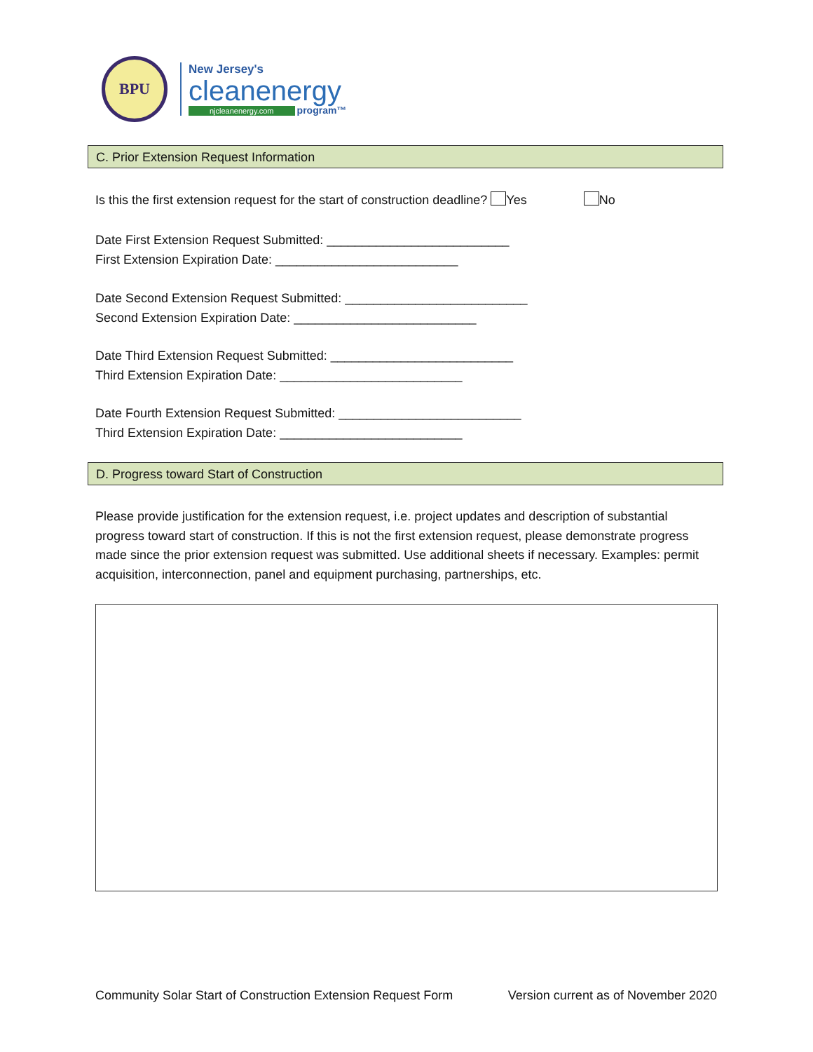BPU
New Jersey's
cleanenergy
njcleanenergy.com program™
C. Prior Extension Request Information
Is this the first extension request for the start of construction deadline? Yes No
Date First Extension Request Submitted: __________________________
First Extension Expiration Date: __________________________
Date Second Extension Request Submitted: __________________________
Second Extension Expiration Date: __________________________
Date Third Extension Request Submitted: __________________________
Third Extension Expiration Date: __________________________
Date Fourth Extension Request Submitted: __________________________
Third Extension Expiration Date: __________________________
D. Progress toward Start of Construction
Please provide justification for the extension request, i.e. project updates and description of substantial progress toward start of construction. If this is not the first extension request, please demonstrate progress made since the prior extension request was submitted. Use additional sheets if necessary. Examples: permit acquisition, interconnection, panel and equipment purchasing, partnerships, etc.
Community Solar Start of Construction Extension Request Form Version current as of November 2020